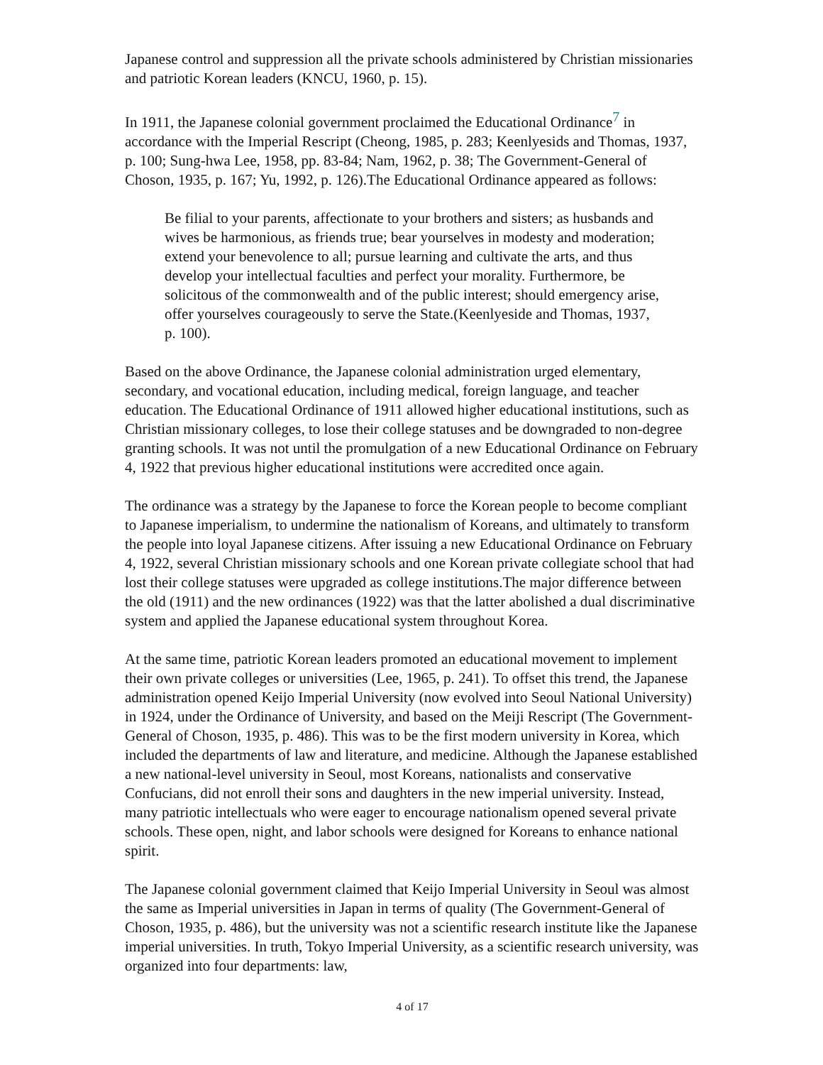Japanese control and suppression all the private schools administered by Christian missionaries and patriotic Korean leaders (KNCU, 1960, p. 15).
In 1911, the Japanese colonial government proclaimed the Educational Ordinance<sup>7</sup> in accordance with the Imperial Rescript (Cheong, 1985, p. 283; Keenlyesids and Thomas, 1937, p. 100; Sung-hwa Lee, 1958, pp. 83-84; Nam, 1962, p. 38; The Government-General of Choson, 1935, p. 167; Yu, 1992, p. 126).The Educational Ordinance appeared as follows:
Be filial to your parents, affectionate to your brothers and sisters; as husbands and wives be harmonious, as friends true; bear yourselves in modesty and moderation; extend your benevolence to all; pursue learning and cultivate the arts, and thus develop your intellectual faculties and perfect your morality. Furthermore, be solicitous of the commonwealth and of the public interest; should emergency arise, offer yourselves courageously to serve the State.(Keenlyeside and Thomas, 1937, p. 100).
Based on the above Ordinance, the Japanese colonial administration urged elementary, secondary, and vocational education, including medical, foreign language, and teacher education. The Educational Ordinance of 1911 allowed higher educational institutions, such as Christian missionary colleges, to lose their college statuses and be downgraded to non-degree granting schools. It was not until the promulgation of a new Educational Ordinance on February 4, 1922 that previous higher educational institutions were accredited once again.
The ordinance was a strategy by the Japanese to force the Korean people to become compliant to Japanese imperialism, to undermine the nationalism of Koreans, and ultimately to transform the people into loyal Japanese citizens. After issuing a new Educational Ordinance on February 4, 1922, several Christian missionary schools and one Korean private collegiate school that had lost their college statuses were upgraded as college institutions.The major difference between the old (1911) and the new ordinances (1922) was that the latter abolished a dual discriminative system and applied the Japanese educational system throughout Korea.
At the same time, patriotic Korean leaders promoted an educational movement to implement their own private colleges or universities (Lee, 1965, p. 241). To offset this trend, the Japanese administration opened Keijo Imperial University (now evolved into Seoul National University) in 1924, under the Ordinance of University, and based on the Meiji Rescript (The Government-General of Choson, 1935, p. 486). This was to be the first modern university in Korea, which included the departments of law and literature, and medicine. Although the Japanese established a new national-level university in Seoul, most Koreans, nationalists and conservative Confucians, did not enroll their sons and daughters in the new imperial university. Instead, many patriotic intellectuals who were eager to encourage nationalism opened several private schools. These open, night, and labor schools were designed for Koreans to enhance national spirit.
The Japanese colonial government claimed that Keijo Imperial University in Seoul was almost the same as Imperial universities in Japan in terms of quality (The Government-General of Choson, 1935, p. 486), but the university was not a scientific research institute like the Japanese imperial universities. In truth, Tokyo Imperial University, as a scientific research university, was organized into four departments: law,
4 of 17